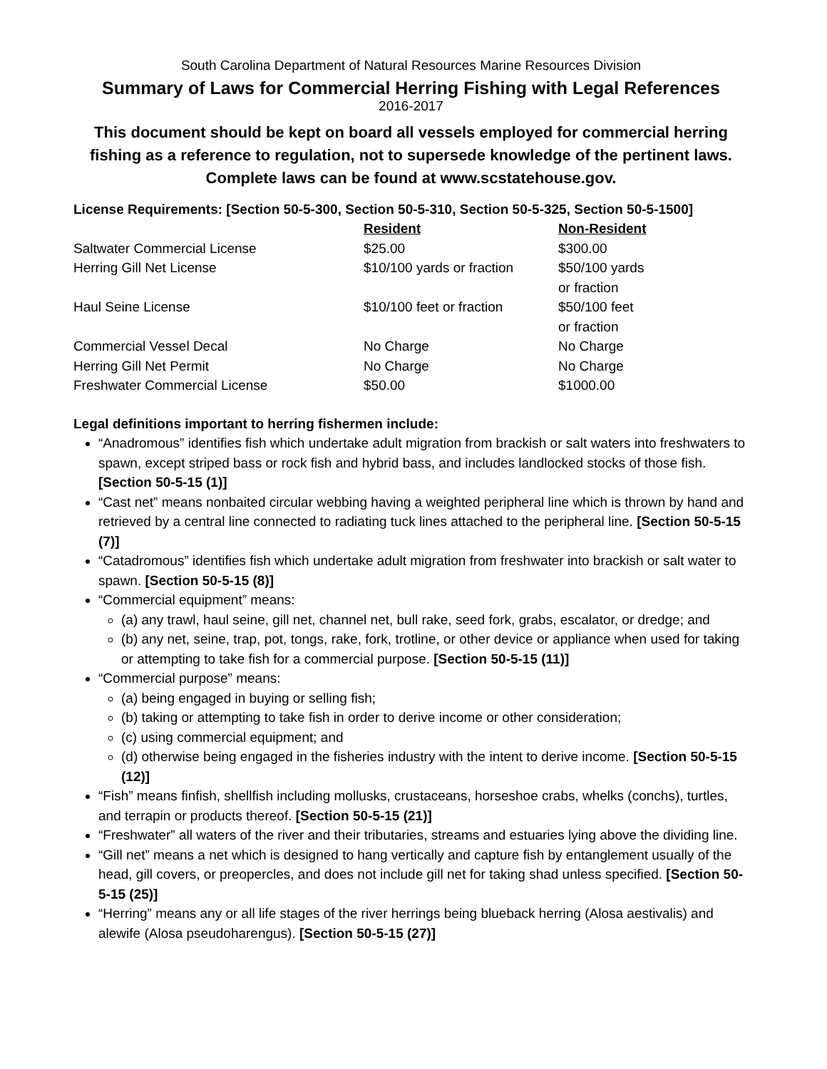South Carolina Department of Natural Resources Marine Resources Division
Summary of Laws for Commercial Herring Fishing with Legal References
2016-2017
This document should be kept on board all vessels employed for commercial herring fishing as a reference to regulation, not to supersede knowledge of the pertinent laws. Complete laws can be found at www.scstatehouse.gov.
License Requirements: [Section 50-5-300, Section 50-5-310, Section 50-5-325, Section 50-5-1500]
| | Resident | Non-Resident |
| --- | --- | --- |
| Saltwater Commercial License | $25.00 | $300.00 |
| Herring Gill Net License | $10/100 yards or fraction | $50/100 yards or fraction |
| Haul Seine License | $10/100 feet or fraction | $50/100 feet or fraction |
| Commercial Vessel Decal | No Charge | No Charge |
| Herring Gill Net Permit | No Charge | No Charge |
| Freshwater Commercial License | $50.00 | $1000.00 |
Legal definitions important to herring fishermen include:
“Anadromous” identifies fish which undertake adult migration from brackish or salt waters into freshwaters to spawn, except striped bass or rock fish and hybrid bass, and includes landlocked stocks of those fish. [Section 50-5-15 (1)]
“Cast net” means nonbaited circular webbing having a weighted peripheral line which is thrown by hand and retrieved by a central line connected to radiating tuck lines attached to the peripheral line. [Section 50-5-15 (7)]
“Catadromous” identifies fish which undertake adult migration from freshwater into brackish or salt water to spawn. [Section 50-5-15 (8)]
“Commercial equipment” means:
(a) any trawl, haul seine, gill net, channel net, bull rake, seed fork, grabs, escalator, or dredge; and
(b) any net, seine, trap, pot, tongs, rake, fork, trotline, or other device or appliance when used for taking or attempting to take fish for a commercial purpose. [Section 50-5-15 (11)]
“Commercial purpose” means:
(a) being engaged in buying or selling fish;
(b) taking or attempting to take fish in order to derive income or other consideration;
(c) using commercial equipment; and
(d) otherwise being engaged in the fisheries industry with the intent to derive income. [Section 50-5-15 (12)]
“Fish” means finfish, shellfish including mollusks, crustaceans, horseshoe crabs, whelks (conchs), turtles, and terrapin or products thereof. [Section 50-5-15 (21)]
“Freshwater” all waters of the river and their tributaries, streams and estuaries lying above the dividing line.
“Gill net” means a net which is designed to hang vertically and capture fish by entanglement usually of the head, gill covers, or preopercles, and does not include gill net for taking shad unless specified. [Section 50-5-15 (25)]
“Herring” means any or all life stages of the river herrings being blueback herring (Alosa aestivalis) and alewife (Alosa pseudoharengus). [Section 50-5-15 (27)]